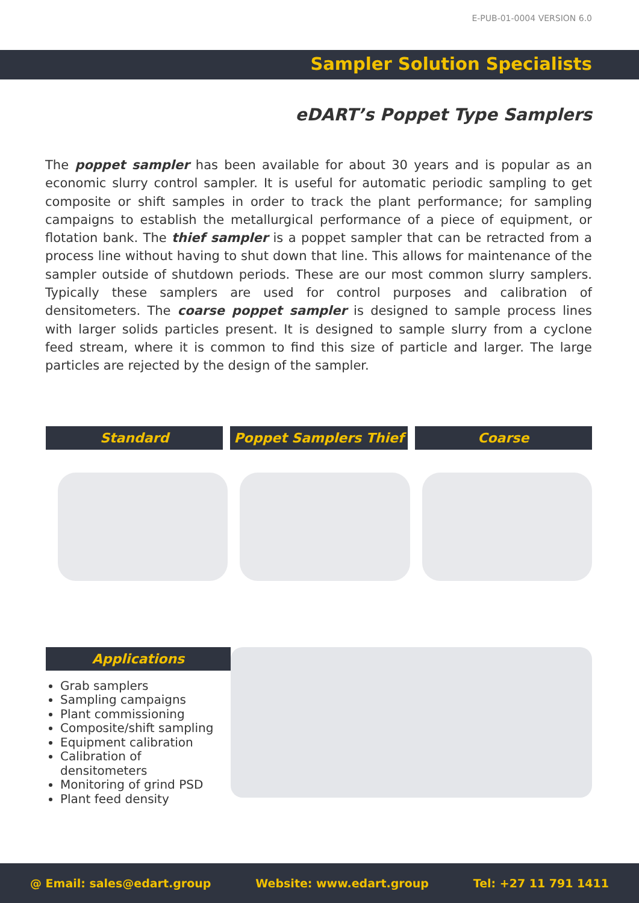E-PUB-01-0004 VERSION 6.0
Sampler Solution Specialists
eDART’s Poppet Type Samplers
The poppet sampler has been available for about 30 years and is popular as an economic slurry control sampler. It is useful for automatic periodic sampling to get composite or shift samples in order to track the plant performance; for sampling campaigns to establish the metallurgical performance of a piece of equipment, or flotation bank. The thief sampler is a poppet sampler that can be retracted from a process line without having to shut down that line. This allows for maintenance of the sampler outside of shutdown periods. These are our most common slurry samplers. Typically these samplers are used for control purposes and calibration of densitometers. The coarse poppet sampler is designed to sample process lines with larger solids particles present. It is designed to sample slurry from a cyclone feed stream, where it is common to find this size of particle and larger. The large particles are rejected by the design of the sampler.
Standard Poppet Samplers Thief Coarse
Applications
Grab samplers
Sampling campaigns
Plant commissioning
Composite/shift sampling
Equipment calibration
Calibration of densitometers
Monitoring of grind PSD
Plant feed density
@ Email: sales@edart.group Website: www.edart.group Tel: +27 11 791 1411